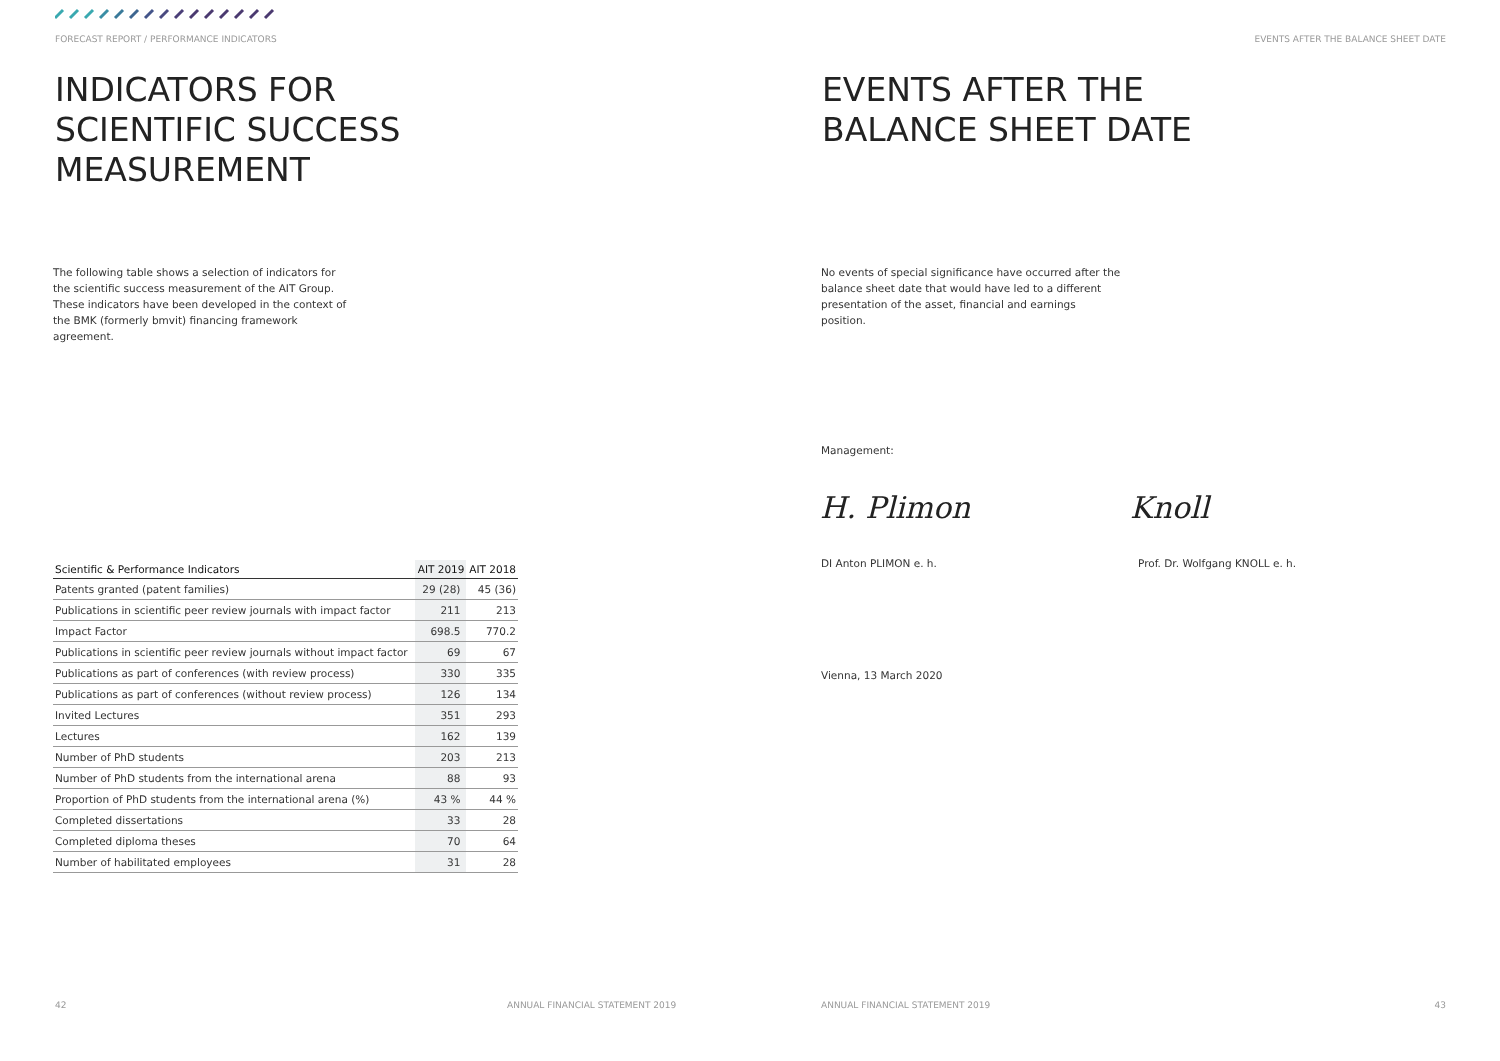FORECAST REPORT / PERFORMANCE INDICATORS
INDICATORS FOR
SCIENTIFIC SUCCESS
MEASUREMENT
The following table shows a selection of indicators for the scientific success measurement of the AIT Group. These indicators have been developed in the context of the BMK (formerly bmvit) financing framework agreement.
| Scientific & Performance Indicators | AIT 2019 | AIT 2018 |
| --- | --- | --- |
| Patents granted (patent families) | 29 (28) | 45 (36) |
| Publications in scientific peer review journals with impact factor | 211 | 213 |
| Impact Factor | 698.5 | 770.2 |
| Publications in scientific peer review journals without impact factor | 69 | 67 |
| Publications as part of conferences (with review process) | 330 | 335 |
| Publications as part of conferences (without review process) | 126 | 134 |
| Invited Lectures | 351 | 293 |
| Lectures | 162 | 139 |
| Number of PhD students | 203 | 213 |
| Number of PhD students from the international arena | 88 | 93 |
| Proportion of PhD students from the international arena (%) | 43 % | 44 % |
| Completed dissertations | 33 | 28 |
| Completed diploma theses | 70 | 64 |
| Number of habilitated employees | 31 | 28 |
42
ANNUAL FINANCIAL STATEMENT 2019
EVENTS AFTER THE BALANCE SHEET DATE
EVENTS AFTER THE
BALANCE SHEET DATE
No events of special significance have occurred after the balance sheet date that would have led to a different presentation of the asset, financial and earnings position.
Management:
H. Plimon Knoll
DI Anton PLIMON e. h. Prof. Dr. Wolfgang KNOLL e. h.
Vienna, 13 March 2020
ANNUAL FINANCIAL STATEMENT 2019
43